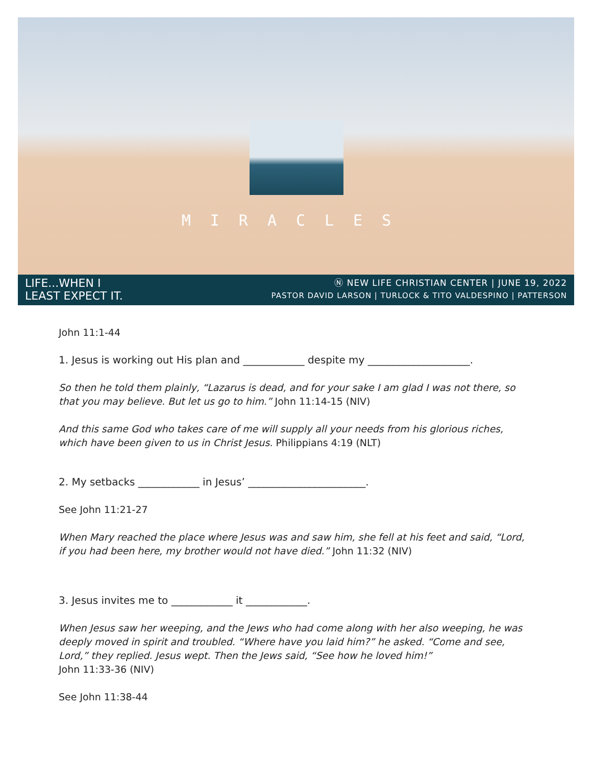MIRACLES
LIFE...WHEN I
LEAST EXPECT IT.
Ⓝ NEW LIFE CHRISTIAN CENTER | JUNE 19, 2022
PASTOR DAVID LARSON | TURLOCK & TITO VALDESPINO | PATTERSON
John 11:1-44
1. Jesus is working out His plan and ____________ despite my ____________________.
So then he told them plainly, “Lazarus is dead, and for your sake I am glad I was not there, so that you may believe. But let us go to him.” John 11:14-15 (NIV)
And this same God who takes care of me will supply all your needs from his glorious riches, which have been given to us in Christ Jesus. Philippians 4:19 (NLT)
2. My setbacks ____________ in Jesus’ _______________________.
See John 11:21-27
When Mary reached the place where Jesus was and saw him, she fell at his feet and said, “Lord, if you had been here, my brother would not have died.” John 11:32 (NIV)
3. Jesus invites me to ____________ it ____________.
When Jesus saw her weeping, and the Jews who had come along with her also weeping, he was deeply moved in spirit and troubled. “Where have you laid him?” he asked. “Come and see, Lord,” they replied. Jesus wept. Then the Jews said, “See how he loved him!”
John 11:33-36 (NIV)
See John 11:38-44